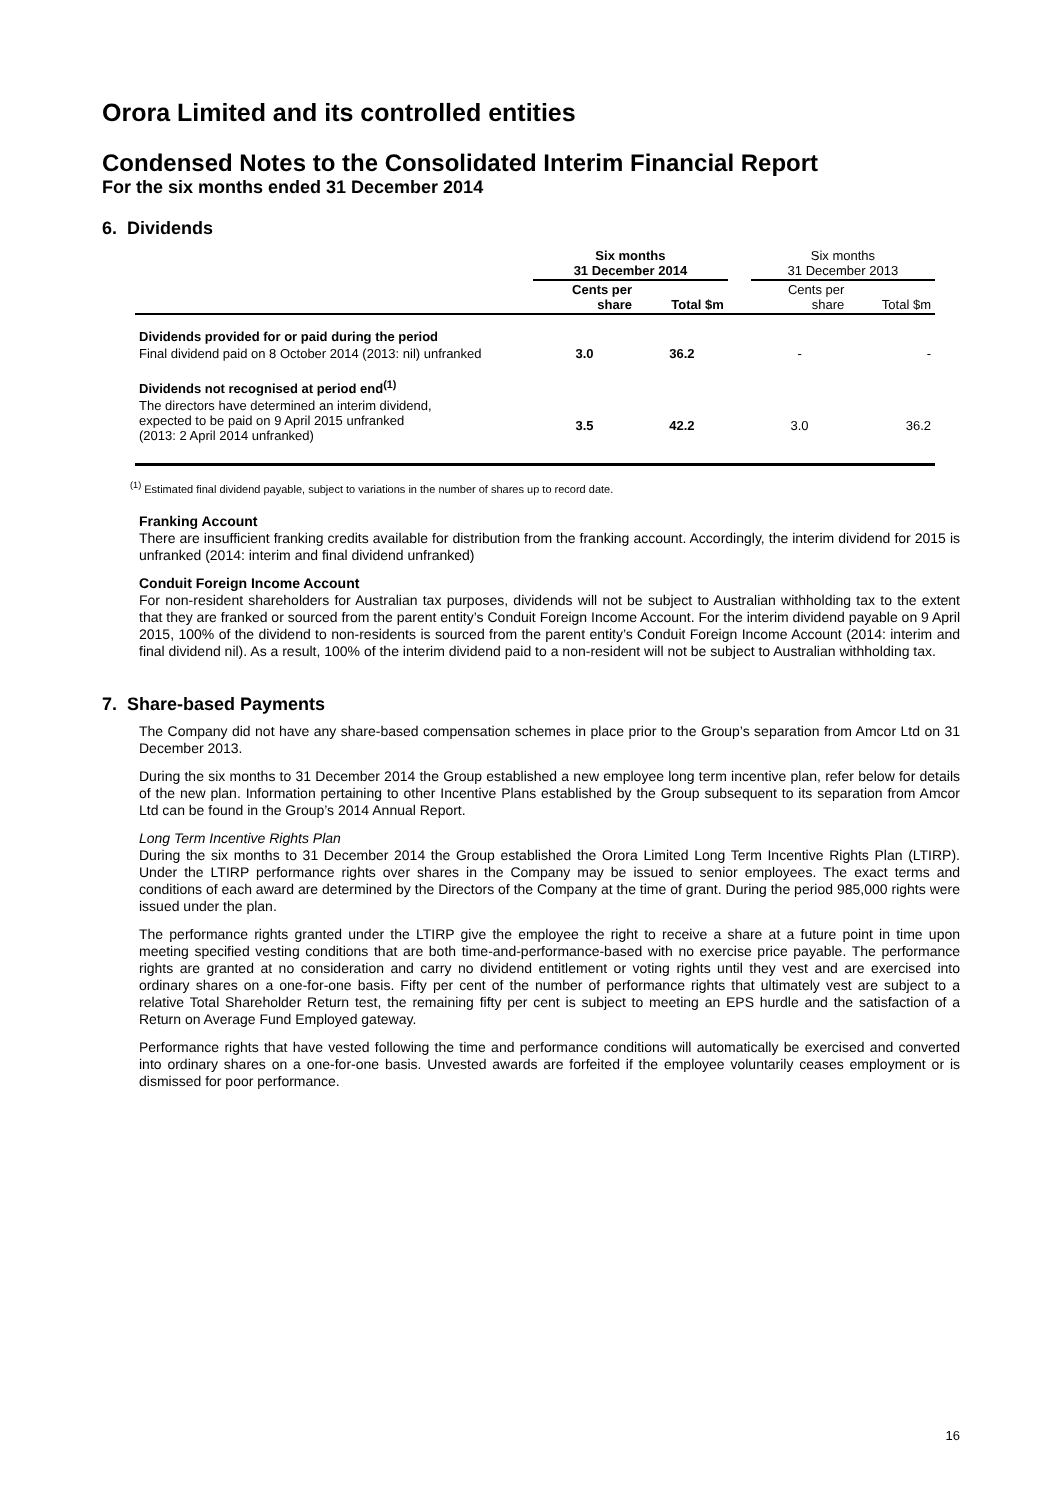Orora Limited and its controlled entities
Condensed Notes to the Consolidated Interim Financial Report
For the six months ended 31 December 2014
6. Dividends
| | Six months 31 December 2014 | | | Six months 31 December 2013 | |
| | Cents per share | Total $m | | Cents per share | Total $m |
| Dividends provided for or paid during the period | | | | | |
| Final dividend paid on 8 October 2014 (2013: nil) unfranked | 3.0 | 36.2 | | - | - |
| Dividends not recognised at period end<sup>(1)</sup> | | | | | |
| The directors have determined an interim dividend, expected to be paid on 9 April 2015 unfranked (2013: 2 April 2014 unfranked) | 3.5 | 42.2 | | 3.0 | 36.2 |
<sup>(1)</sup> Estimated final dividend payable, subject to variations in the number of shares up to record date.
Franking Account
There are insufficient franking credits available for distribution from the franking account. Accordingly, the interim dividend for 2015 is unfranked (2014: interim and final dividend unfranked)
Conduit Foreign Income Account
For non-resident shareholders for Australian tax purposes, dividends will not be subject to Australian withholding tax to the extent that they are franked or sourced from the parent entity’s Conduit Foreign Income Account. For the interim dividend payable on 9 April 2015, 100% of the dividend to non-residents is sourced from the parent entity’s Conduit Foreign Income Account (2014: interim and final dividend nil). As a result, 100% of the interim dividend paid to a non-resident will not be subject to Australian withholding tax.
7. Share-based Payments
The Company did not have any share-based compensation schemes in place prior to the Group’s separation from Amcor Ltd on 31 December 2013.
During the six months to 31 December 2014 the Group established a new employee long term incentive plan, refer below for details of the new plan. Information pertaining to other Incentive Plans established by the Group subsequent to its separation from Amcor Ltd can be found in the Group’s 2014 Annual Report.
Long Term Incentive Rights Plan
During the six months to 31 December 2014 the Group established the Orora Limited Long Term Incentive Rights Plan (LTIRP). Under the LTIRP performance rights over shares in the Company may be issued to senior employees. The exact terms and conditions of each award are determined by the Directors of the Company at the time of grant. During the period 985,000 rights were issued under the plan.
The performance rights granted under the LTIRP give the employee the right to receive a share at a future point in time upon meeting specified vesting conditions that are both time-and-performance-based with no exercise price payable. The performance rights are granted at no consideration and carry no dividend entitlement or voting rights until they vest and are exercised into ordinary shares on a one-for-one basis. Fifty per cent of the number of performance rights that ultimately vest are subject to a relative Total Shareholder Return test, the remaining fifty per cent is subject to meeting an EPS hurdle and the satisfaction of a Return on Average Fund Employed gateway.
Performance rights that have vested following the time and performance conditions will automatically be exercised and converted into ordinary shares on a one-for-one basis. Unvested awards are forfeited if the employee voluntarily ceases employment or is dismissed for poor performance.
16